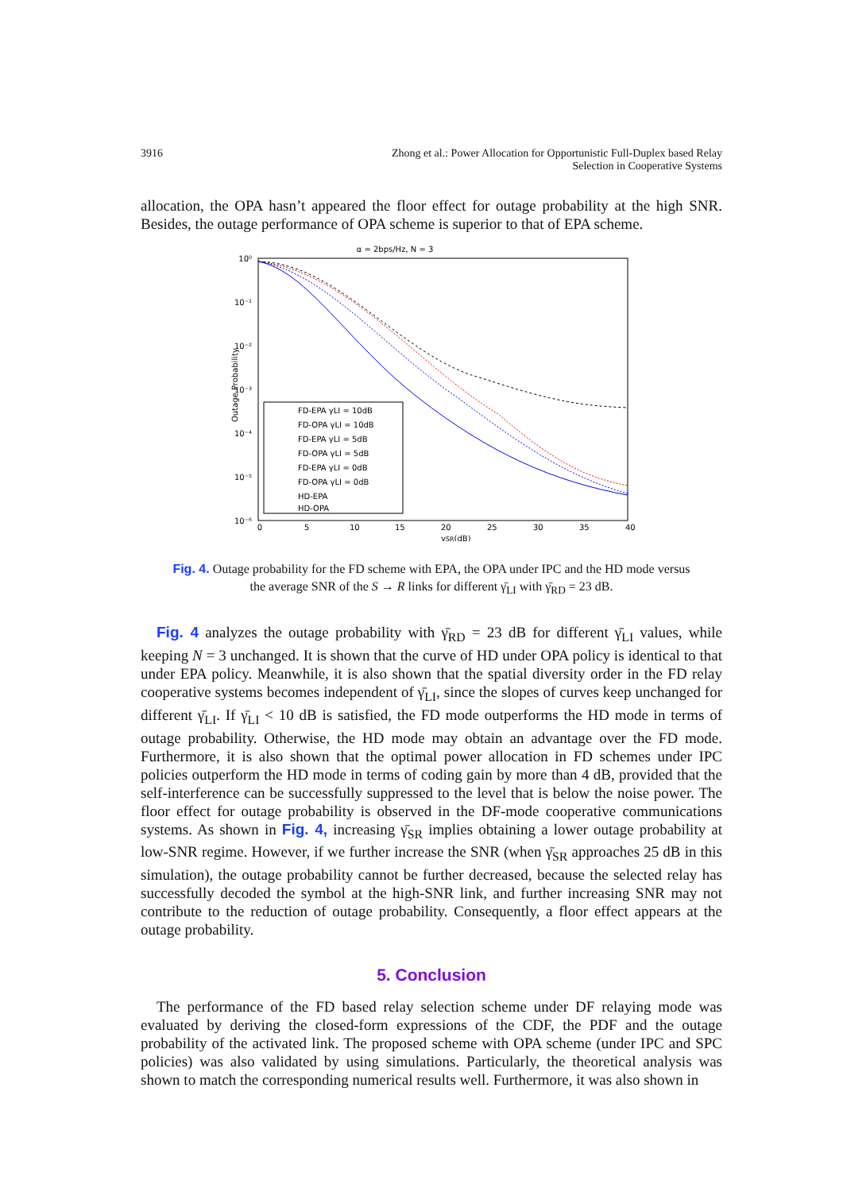3916 Zhong et al.: Power Allocation for Opportunistic Full-Duplex based Relay
Selection in Cooperative Systems
allocation, the OPA hasn’t appeared the floor effect for outage probability at the high SNR. Besides, the outage performance of OPA scheme is superior to that of EPA scheme.
α = 2bps/Hz, N = 3
10⁰
10⁻¹
10⁻²
10⁻³
10⁻⁴
10⁻⁵
10⁻⁶
0
5
10
15
20
25
30
35
40
γSR(dB)
Outage Probability
FD-EPA γLI = 10dB
FD-OPA γLI = 10dB
FD-EPA γLI = 5dB
FD-OPA γLI = 5dB
FD-EPA γLI = 0dB
FD-OPA γLI = 0dB
HD-EPA
HD-OPA
Fig. 4. Outage probability for the FD scheme with EPA, the OPA under IPC and the HD mode versus
the average SNR of the S → R links for different γ̄<sub>LI</sub> with γ̄<sub>RD</sub> = 23 dB.
Fig. 4 analyzes the outage probability with γ̄<sub>RD</sub> = 23 dB for different γ̄<sub>LI</sub> values, while keeping N = 3 unchanged. It is shown that the curve of HD under OPA policy is identical to that under EPA policy. Meanwhile, it is also shown that the spatial diversity order in the FD relay cooperative systems becomes independent of γ̄<sub>LI</sub>, since the slopes of curves keep unchanged for different γ̄<sub>LI</sub>. If γ̄<sub>LI</sub> < 10 dB is satisfied, the FD mode outperforms the HD mode in terms of outage probability. Otherwise, the HD mode may obtain an advantage over the FD mode. Furthermore, it is also shown that the optimal power allocation in FD schemes under IPC policies outperform the HD mode in terms of coding gain by more than 4 dB, provided that the self-interference can be successfully suppressed to the level that is below the noise power. The floor effect for outage probability is observed in the DF-mode cooperative communications systems. As shown in Fig. 4, increasing γ̄<sub>SR</sub> implies obtaining a lower outage probability at low-SNR regime. However, if we further increase the SNR (when γ̄<sub>SR</sub> approaches 25 dB in this simulation), the outage probability cannot be further decreased, because the selected relay has successfully decoded the symbol at the high-SNR link, and further increasing SNR may not contribute to the reduction of outage probability. Consequently, a floor effect appears at the outage probability.
5. Conclusion
The performance of the FD based relay selection scheme under DF relaying mode was evaluated by deriving the closed-form expressions of the CDF, the PDF and the outage probability of the activated link. The proposed scheme with OPA scheme (under IPC and SPC policies) was also validated by using simulations. Particularly, the theoretical analysis was shown to match the corresponding numerical results well. Furthermore, it was also shown in